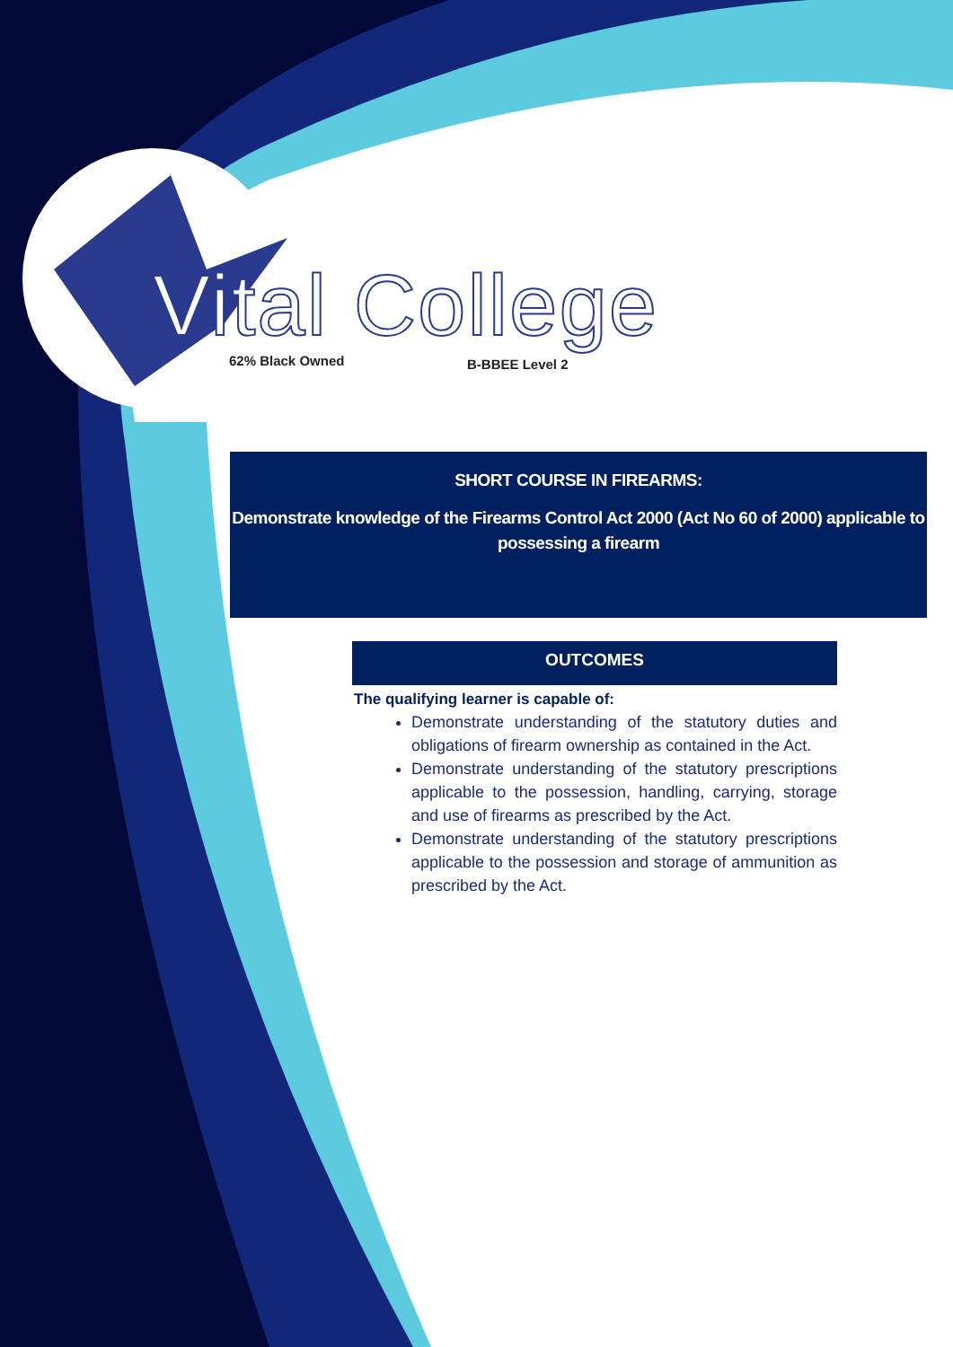Vital College
62% Black Owned B-BBEE Level 2
SHORT COURSE IN FIREARMS:
Demonstrate knowledge of the Firearms Control Act 2000 (Act No 60 of 2000) applicable to possessing a firearm
OUTCOMES
The qualifying learner is capable of:
Demonstrate understanding of the statutory duties and obligations of firearm ownership as contained in the Act.
Demonstrate understanding of the statutory prescriptions applicable to the possession, handling, carrying, storage and use of firearms as prescribed by the Act.
Demonstrate understanding of the statutory prescriptions applicable to the possession and storage of ammunition as prescribed by the Act.